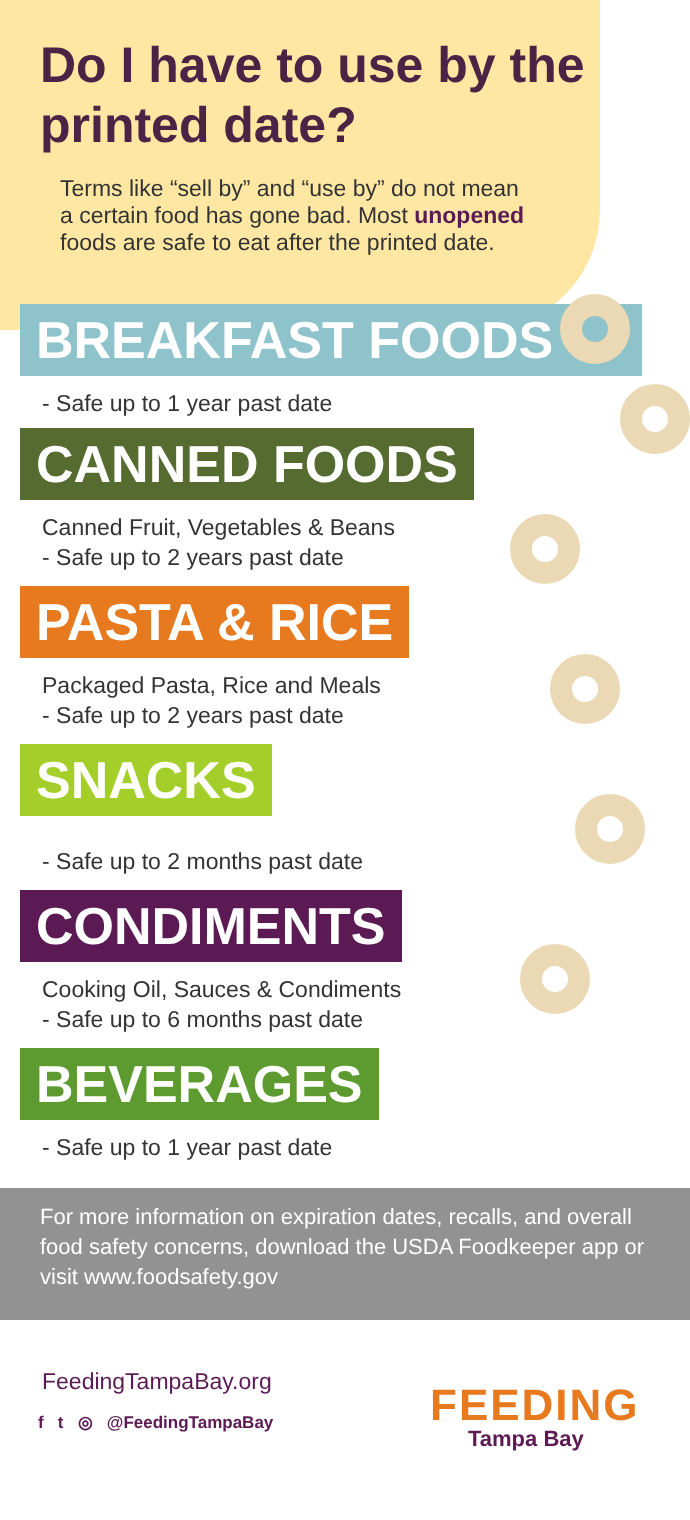Do I have to use by the printed date?
Terms like “sell by” and “use by” do not mean a certain food has gone bad. Most unopened foods are safe to eat after the printed date.
BREAKFAST FOODS
- Safe up to 1 year past date
CANNED FOODS
Canned Fruit, Vegetables & Beans
- Safe up to 2 years past date
PASTA & RICE
Packaged Pasta, Rice and Meals
- Safe up to 2 years past date
SNACKS
- Safe up to 2 months past date
CONDIMENTS
Cooking Oil, Sauces & Condiments
- Safe up to 6 months past date
BEVERAGES
- Safe up to 1 year past date
For more information on expiration dates, recalls, and overall food safety concerns, download the USDA Foodkeeper app or visit www.foodsafety.gov
FeedingTampaBay.org
f t ◎ @FeedingTampaBay FEEDING
Tampa Bay